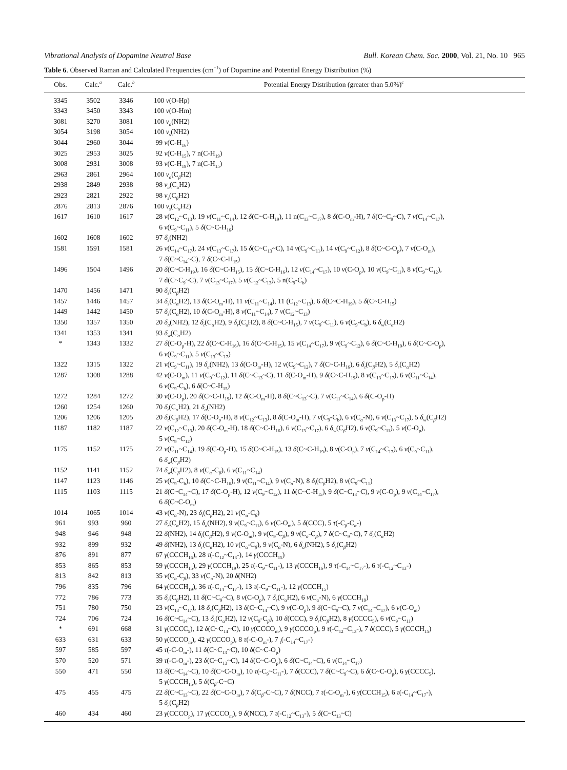Vibrational Analysis of Dopamine Neutral Base Bull. Korean Chem. Soc. 2000, Vol. 21, No. 10 965
Table 6. Observed Raman and Calculated Frequencies (cm<sup>−1</sup>) of Dopamine and Potential Energy Distribution (%)
| Obs. | Calc.<sup>a</sup> | Calc.<sup>b</sup> | Potential Energy Distribution (greater than 5.0%)<sup>c</sup> |
| --- | --- | --- | --- |
| 3345 | 3502 | 3346 | 100 ν (O-Hp) |
| 3343 | 3450 | 3343 | 100 ν (O-Hm) |
| 3081 | 3270 | 3081 | 100 ν<sub>a</sub> (NH2) |
| 3054 | 3198 | 3054 | 100 ν<sub>s</sub> (NH2) |
| 3044 | 2960 | 3044 | 99 ν (C-H<sub>16</sub>) |
| 3025 | 2953 | 3025 | 92 ν (C-H<sub>15</sub>), 7 n(C-H<sub>19</sub>) |
| 3008 | 2931 | 3008 | 93 ν (C-H<sub>19</sub>), 7 n(C-H<sub>15</sub>) |
| 2963 | 2861 | 2964 | 100 ν<sub>a</sub> (C <sub>β</sub> H2) |
| 2938 | 2849 | 2938 | 98 ν<sub>a</sub> (C <sub>α</sub> H2) |
| 2923 | 2821 | 2922 | 98 ν<sub>s</sub> (C <sub>β</sub> H2) |
| 2876 | 2813 | 2876 | 100 ν<sub>s</sub> (C <sub>α</sub> H2) |
| 1617 | 1610 | 1617 | 28 ν (C<sub>12</sub>~C<sub>13</sub>), 19 ν (C<sub>11</sub>~C<sub>14</sub>), 12 δ (C~C-H<sub>19</sub>), 11 n(C<sub>13</sub>~C<sub>17</sub>), 8 δ (C-O<sub>m</sub>-H), 7 δ (C~C<sub>9</sub>~C), 7 ν (C<sub>14</sub>~C<sub>17</sub>), 6 ν (C<sub>9</sub>~C<sub>11</sub>), 5 δ (C~C-H<sub>16</sub>) |
| 1602 | 1608 | 1602 | 97 δ<sub>s</sub> (NH2) |
| 1581 | 1591 | 1581 | 26 ν (C<sub>14</sub>~C<sub>17</sub>), 24 ν (C<sub>13</sub>~C<sub>17</sub>), 15 δ (C~C<sub>13</sub>~C), 14 ν (C<sub>9</sub>~C<sub>11</sub>), 14 ν (C<sub>9</sub>~C<sub>12</sub>), 8 δ (C~C-O<sub>p</sub>), 7 ν (C-O<sub>m</sub>), 7 δ (C~C<sub>14</sub>~C), 7 δ (C~C-H<sub>15</sub>) |
| 1496 | 1504 | 1496 | 20 δ (C~C-H<sub>19</sub>), 16 δ (C~C-H<sub>15</sub>), 15 δ (C~C-H<sub>16</sub>), 12 ν (C<sub>14</sub>~C<sub>17</sub>), 10 ν (C-O<sub>p</sub>), 10 ν (C<sub>9</sub>~C<sub>11</sub>), 8 ν (C<sub>9</sub>~C<sub>12</sub>), 7 d(C~C<sub>9</sub>~C), 7 ν (C<sub>13</sub>~C<sub>17</sub>), 5 ν (C<sub>12</sub>~C<sub>13</sub>), 5 n(C<sub>9</sub>-C<sub>b</sub>) |
| 1470 | 1456 | 1471 | 90 δ<sub>s</sub> (C <sub>β</sub> H2) |
| 1457 | 1446 | 1457 | 34 δ<sub>s</sub> (C <sub>α</sub> H2), 13 δ (C-O<sub>m</sub>-H), 11 ν (C<sub>11</sub>~C<sub>14</sub>), 11 (C<sub>12</sub>~C<sub>13</sub>), 6 δ (C~C-H<sub>19</sub>), 5 δ (C~C-H<sub>15</sub>) |
| 1449 | 1442 | 1450 | 57 δ<sub>s</sub> (C <sub>α</sub> H2), 10 δ (C-O<sub>m</sub>-H), 8 ν (C<sub>11</sub>~C<sub>14</sub>), 7 ν (C<sub>12</sub>~C<sub>13</sub>) |
| 1350 | 1357 | 1350 | 20 δ<sub>a</sub> (NH2), 12 δ<sub>t</sub> (C <sub>α</sub> H2), 9 δ<sub>r</sub> (C<sub>a</sub>H2), 8 δ (C~C-H<sub>15</sub>), 7 ν (C<sub>9</sub>~C<sub>11</sub>), 6 ν (C<sub>9</sub>-C<sub>b</sub>), 6 δ<sub>w</sub> (C <sub>α</sub> H2) |
| 1341 | 1353 | 1341 | 93 δ<sub>w</sub> (C <sub>α</sub> H2) |
| * | 1343 | 1332 | 27 δ (C-O<sub>p</sub>-H), 22 δ (C~C-H<sub>16</sub>), 16 δ (C~C-H<sub>15</sub>), 15 ν (C<sub>14</sub>~C<sub>17</sub>), 9 ν (C<sub>9</sub>~C<sub>12</sub>), 6 δ (C~C-H<sub>19</sub>), 6 δ (C~C-O<sub>p</sub>), 6 ν (C<sub>9</sub>~C<sub>11</sub>), 5 ν (C<sub>13</sub>~C<sub>17</sub>) |
| 1322 | 1315 | 1322 | 21 ν (C<sub>9</sub>~C<sub>11</sub>), 19 δ<sub>a</sub> (NH2), 13 δ (C-O<sub>m</sub>-H), 12 ν (C<sub>9</sub>~C<sub>12</sub>), 7 δ (C~C-H<sub>16</sub>), 6 δ<sub>t</sub> (C <sub>β</sub> H2), 5 δ<sub>r</sub> (C <sub>α</sub> H2) |
| 1287 | 1308 | 1288 | 42 ν (C-O<sub>m</sub>), 11 ν (C<sub>9</sub>~C<sub>12</sub>), 11 δ (C~C<sub>13</sub>~C), 11 δ (C-O<sub>m</sub>-H), 9 δ (C~C-H<sub>19</sub>), 8 ν (C<sub>13</sub>~C<sub>17</sub>), 6 ν (C<sub>11</sub>~C<sub>14</sub>), 6 ν (C<sub>9</sub>-C<sub>b</sub>), 6 δ (C~C-H<sub>15</sub>) |
| 1272 | 1284 | 1272 | 30 ν (C-O<sub>p</sub>), 20 δ (C~C-H<sub>19</sub>), 12 δ (C-O<sub>m</sub>-H), 8 δ (C~C<sub>13</sub>~C), 7 ν (C<sub>11</sub>~C<sub>14</sub>), 6 δ (C-O<sub>p</sub>-H) |
| 1260 | 1254 | 1260 | 70 δ<sub>t</sub> (C <sub>α</sub> H2), 21 δ<sub>a</sub> (NH2) |
| 1206 | 1206 | 1205 | 20 δ<sub>t</sub> (C <sub>β</sub> H2), 17 δ (C-O<sub>p</sub>-H), 8 ν (C<sub>12</sub>~C<sub>13</sub>), 8 δ (C-O<sub>m</sub>-H), 7 ν (C<sub>9</sub>-C<sub>b</sub>), 6 ν (C <sub>α</sub> -N), 6 ν (C<sub>13</sub>~C<sub>17</sub>), 5 δ<sub>w</sub> (C <sub>β</sub> H2) |
| 1187 | 1182 | 1187 | 22 ν (C<sub>12</sub>~C<sub>13</sub>), 20 δ (C-O<sub>m</sub>-H), 18 δ (C~C-H<sub>16</sub>), 6 ν (C<sub>13</sub>~C<sub>17</sub>), 6 δ<sub>w</sub> (C <sub>β</sub> H2), 6 ν (C<sub>9</sub>~C<sub>11</sub>), 5 ν (C-O<sub>p</sub>), 5 ν (C<sub>9</sub>~C<sub>12</sub>) |
| 1175 | 1152 | 1175 | 22 ν (C<sub>11</sub>~C<sub>14</sub>), 19 δ (C-O<sub>p</sub>-H), 15 δ (C~C-H<sub>15</sub>), 13 δ (C~C-H<sub>19</sub>), 8 ν (C-O<sub>p</sub>), 7 ν (C<sub>14</sub>~C<sub>17</sub>), 6 ν (C<sub>9</sub>~C<sub>11</sub>), 6 δ<sub>w</sub> (C <sub>β</sub> H2) |
| 1152 | 1141 | 1152 | 74 δ<sub>w</sub> (C <sub>β</sub> H2), 8 ν (C <sub>α</sub> -C <sub>β</sub> ), 6 ν (C<sub>11</sub>~C<sub>14</sub>) |
| 1147 | 1123 | 1146 | 25 ν (C<sub>9</sub>-C<sub>b</sub>), 10 δ (C~C-H<sub>16</sub>), 9 ν (C<sub>11</sub>~C<sub>14</sub>), 9 ν (C <sub>α</sub> -N), 8 δ<sub>t</sub> (C <sub>β</sub> H2), 8 ν (C<sub>9</sub>~C<sub>11</sub>) |
| 1115 | 1103 | 1115 | 21 δ (C~C<sub>14</sub>~C), 17 δ (C-O<sub>p</sub>-H), 12 ν (C<sub>9</sub>~C<sub>12</sub>), 11 δ (C~C-H<sub>15</sub>), 9 δ (C~C<sub>13</sub>~C), 9 ν (C-O<sub>p</sub>), 9 ν (C<sub>14</sub>~C<sub>17</sub>), 6 δ (C~C-O<sub>m</sub>) |
| 1014 | 1065 | 1014 | 43 ν (C <sub>α</sub> -N), 23 δ<sub>t</sub> (C <sub>β</sub> H2), 21 ν (C <sub>α</sub> -C <sub>β</sub> ) |
| 961 | 993 | 960 | 27 δ<sub>r</sub> (C <sub>α</sub> H2), 15 δ<sub>a</sub> (NH2), 9 ν (C<sub>9</sub>~C<sub>11</sub>), 6 ν (C-O<sub>m</sub>), 5 δ (CCC), 5 τ (-C <sub>β</sub> -C <sub>α</sub> -) |
| 948 | 946 | 948 | 22 δ (NH2), 14 δ<sub>t</sub> (C <sub>β</sub> H2), 9 ν (C-O<sub>m</sub>), 9 ν (C<sub>9</sub>-C <sub>β</sub> ), 9 ν (C <sub>α</sub> -C <sub>β</sub> ), 7 δ (C~C<sub>9</sub>~C), 7 δ<sub>r</sub> (C <sub>α</sub> H2) |
| 932 | 899 | 932 | 49 δ (NH2), 13 δ<sub>r</sub> (C <sub>α</sub> H2), 10 ν (C <sub>α</sub> -C <sub>β</sub> ), 9 ν (C <sub>α</sub> -N), 6 δ<sub>a</sub> (NH2), 5 δ<sub>r</sub> (C <sub>β</sub> H2) |
| 876 | 891 | 877 | 67 γ (CCCH<sub>16</sub>), 28 τ (-C<sub>12</sub>~C<sub>13</sub>-), 14 γ (CCCH<sub>15</sub>) |
| 853 | 865 | 853 | 59 γ (CCCH<sub>15</sub>), 29 γ (CCCH<sub>19</sub>), 25 τ (-C<sub>9</sub>~C<sub>11</sub>-), 13 γ (CCCH<sub>16</sub>), 9 τ (-C<sub>14</sub>~C<sub>17</sub>-), 6 τ (-C<sub>12</sub>~C<sub>13</sub>-) |
| 813 | 842 | 813 | 35 ν (C <sub>α</sub> -C <sub>β</sub> ), 33 ν (C <sub>α</sub> -N), 20 δ (NH2) |
| 796 | 835 | 796 | 64 γ (CCCH<sub>19</sub>), 36 τ (-C<sub>14</sub>~C<sub>17</sub>-), 13 τ (-C<sub>9</sub>~C<sub>11</sub>-), 12 γ (CCCH<sub>15</sub>) |
| 772 | 786 | 773 | 35 δ<sub>r</sub> (C <sub>β</sub> H2), 11 δ (C~C<sub>9</sub>~C), 8 ν (C-O<sub>p</sub>), 7 δ<sub>r</sub> (C <sub>α</sub> H2), 6 ν (C <sub>α</sub> -N), 6 γ (CCCH<sub>19</sub>) |
| 751 | 780 | 750 | 23 ν (C<sub>13</sub>~C<sub>17</sub>), 18 δ<sub>r</sub> (C <sub>β</sub> H2), 13 δ (C~C<sub>14</sub>~C), 9 ν (C-O<sub>p</sub>), 9 δ (C~C<sub>9</sub>~C), 7 ν (C<sub>14</sub>~C<sub>17</sub>), 6 ν (C-O<sub>m</sub>) |
| 724 | 706 | 724 | 16 δ (C~C<sub>14</sub>~C), 13 δ<sub>r</sub> (C <sub>α</sub> H2), 12 ν (C<sub>9</sub>-C <sub>β</sub> ), 10 δ (CCC), 9 δ<sub>r</sub> (C <sub>β</sub> H2), 8 γ (CCCC<sub>5</sub>), 6 ν (C<sub>9</sub>~C<sub>11</sub>) |
| * | 691 | 668 | 31 γ (CCCC<sub>5</sub>), 12 δ (C~C<sub>14</sub>~C), 10 γ (CCCO<sub>m</sub>), 9 γ (CCCO<sub>p</sub>), 9 τ (-C<sub>12</sub>~C<sub>13</sub>-), 7 δ (CCC), 5 γ (CCCH<sub>15</sub>) |
| 633 | 631 | 633 | 50 γ (CCCO<sub>m</sub>), 42 γ (CCCO<sub>p</sub>), 8 τ (-C-O<sub>m</sub>-), 7 <sub>t</sub>(-C<sub>14</sub>~C<sub>17</sub>-) |
| 597 | 585 | 597 | 45 τ (-C-O<sub>m</sub>-), 11 δ (C~C<sub>13</sub>~C), 10 δ (C~C-O<sub>p</sub>) |
| 570 | 520 | 571 | 39 τ (-C-O<sub>m</sub>-), 23 δ (C~C<sub>13</sub>~C), 14 δ (C~C-O<sub>p</sub>), 6 δ (C~C<sub>14</sub>~C), 6 ν (C<sub>14</sub>~C<sub>17</sub>) |
| 550 | 471 | 550 | 13 δ (C~C<sub>14</sub>~C), 10 δ (C~C-O<sub>m</sub>), 10 τ (-C<sub>9</sub>~C<sub>11</sub>-), 7 δ (CCC), 7 δ (C~C<sub>9</sub>~C), 6 δ (C~C-O<sub>p</sub>), 6 γ (CCCC<sub>5</sub>), 5 γ (CCCH<sub>15</sub>), 5 δ (C <sub>β</sub> -C~C) |
| 475 | 455 | 475 | 22 δ (C~C<sub>13</sub>~C), 22 δ (C~C-O<sub>m</sub>), 7 δ (C <sub>β</sub> -C~C), 7 δ (NCC), 7 τ (-C-O<sub>m</sub>-), 6 γ (CCCH<sub>15</sub>), 6 τ (-C<sub>14</sub>~C<sub>17</sub>-), 5 δ<sub>r</sub> (C <sub>β</sub> H2) |
| 460 | 434 | 460 | 23 γ (CCCO<sub>p</sub>), 17 γ (CCCO<sub>m</sub>), 9 δ (NCC), 7 τ (-C<sub>12</sub>~C<sub>13</sub>-), 5 δ (C~C<sub>13</sub>~C) |